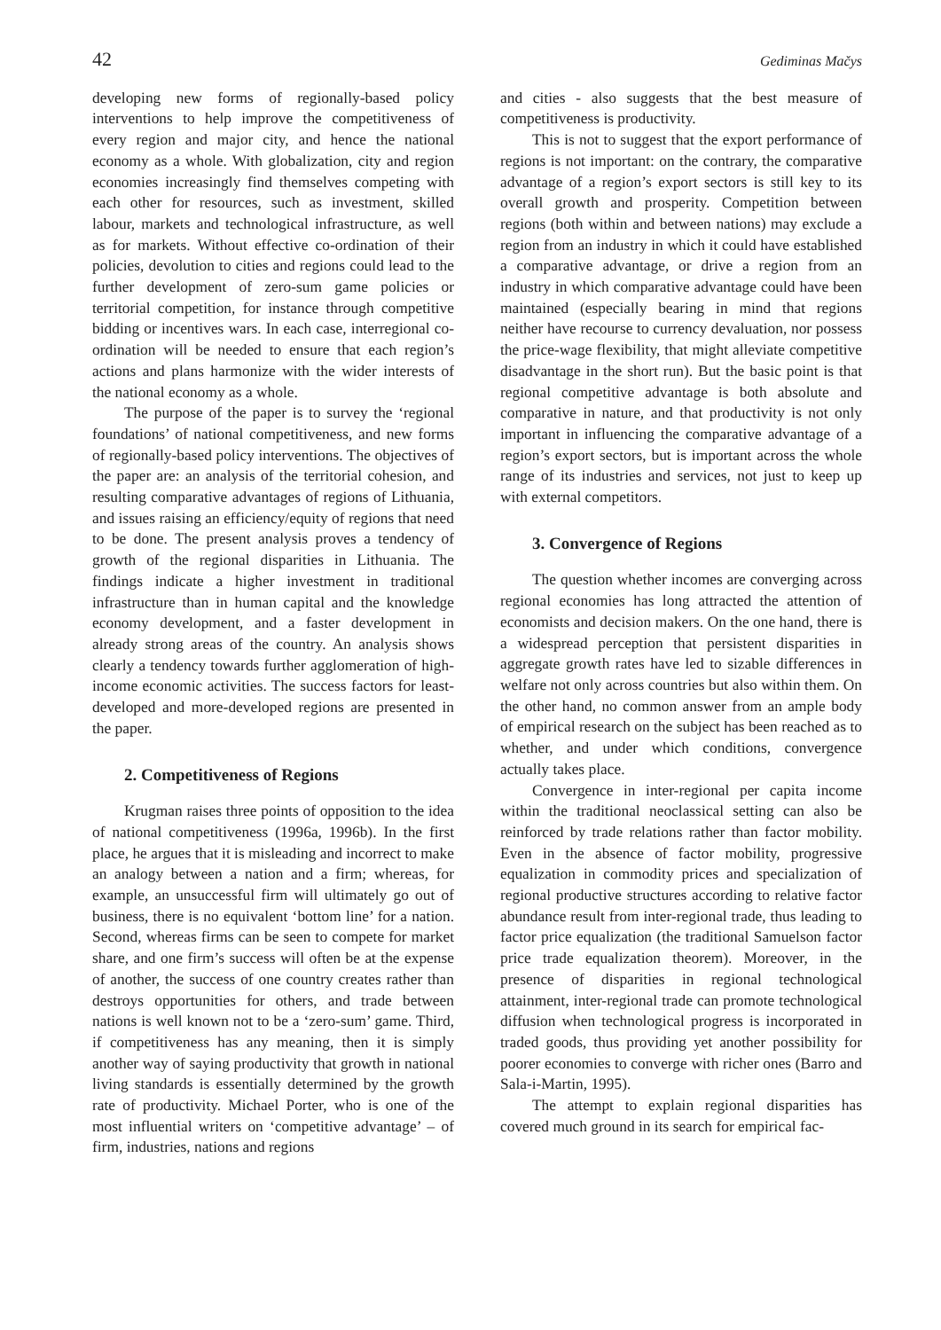42 Gediminas Mačys
developing new forms of regionally-based policy interventions to help improve the competitiveness of every region and major city, and hence the national economy as a whole. With globalization, city and region economies increasingly find themselves competing with each other for resources, such as investment, skilled labour, markets and technological infrastructure, as well as for markets. Without effective co-ordination of their policies, devolution to cities and regions could lead to the further development of zero-sum game policies or territorial competition, for instance through competitive bidding or incentives wars. In each case, interregional co-ordination will be needed to ensure that each region’s actions and plans harmonize with the wider interests of the national economy as a whole.
The purpose of the paper is to survey the ‘regional foundations’ of national competitiveness, and new forms of regionally-based policy interventions. The objectives of the paper are: an analysis of the territorial cohesion, and resulting comparative advantages of regions of Lithuania, and issues raising an efficiency/equity of regions that need to be done. The present analysis proves a tendency of growth of the regional disparities in Lithuania. The findings indicate a higher investment in traditional infrastructure than in human capital and the knowledge economy development, and a faster development in already strong areas of the country. An analysis shows clearly a tendency towards further agglomeration of high-income economic activities. The success factors for least-developed and more-developed regions are presented in the paper.
2. Competitiveness of Regions
Krugman raises three points of opposition to the idea of national competitiveness (1996a, 1996b). In the first place, he argues that it is misleading and incorrect to make an analogy between a nation and a firm; whereas, for example, an unsuccessful firm will ultimately go out of business, there is no equivalent ‘bottom line’ for a nation. Second, whereas firms can be seen to compete for market share, and one firm’s success will often be at the expense of another, the success of one country creates rather than destroys opportunities for others, and trade between nations is well known not to be a ‘zero-sum’ game. Third, if competitiveness has any meaning, then it is simply another way of saying productivity that growth in national living standards is essentially determined by the growth rate of productivity. Michael Porter, who is one of the most influential writers on ‘competitive advantage’ – of firm, industries, nations and regions
and cities - also suggests that the best measure of competitiveness is productivity.
This is not to suggest that the export performance of regions is not important: on the contrary, the comparative advantage of a region’s export sectors is still key to its overall growth and prosperity. Competition between regions (both within and between nations) may exclude a region from an industry in which it could have established a comparative advantage, or drive a region from an industry in which comparative advantage could have been maintained (especially bearing in mind that regions neither have recourse to currency devaluation, nor possess the price-wage flexibility, that might alleviate competitive disadvantage in the short run). But the basic point is that regional competitive advantage is both absolute and comparative in nature, and that productivity is not only important in influencing the comparative advantage of a region’s export sectors, but is important across the whole range of its industries and services, not just to keep up with external competitors.
3. Convergence of Regions
The question whether incomes are converging across regional economies has long attracted the attention of economists and decision makers. On the one hand, there is a widespread perception that persistent disparities in aggregate growth rates have led to sizable differences in welfare not only across countries but also within them. On the other hand, no common answer from an ample body of empirical research on the subject has been reached as to whether, and under which conditions, convergence actually takes place.
Convergence in inter-regional per capita income within the traditional neoclassical setting can also be reinforced by trade relations rather than factor mobility. Even in the absence of factor mobility, progressive equalization in commodity prices and specialization of regional productive structures according to relative factor abundance result from inter-regional trade, thus leading to factor price equalization (the traditional Samuelson factor price trade equalization theorem). Moreover, in the presence of disparities in regional technological attainment, inter-regional trade can promote technological diffusion when technological progress is incorporated in traded goods, thus providing yet another possibility for poorer economies to converge with richer ones (Barro and Sala-i-Martin, 1995).
The attempt to explain regional disparities has covered much ground in its search for empirical fac-